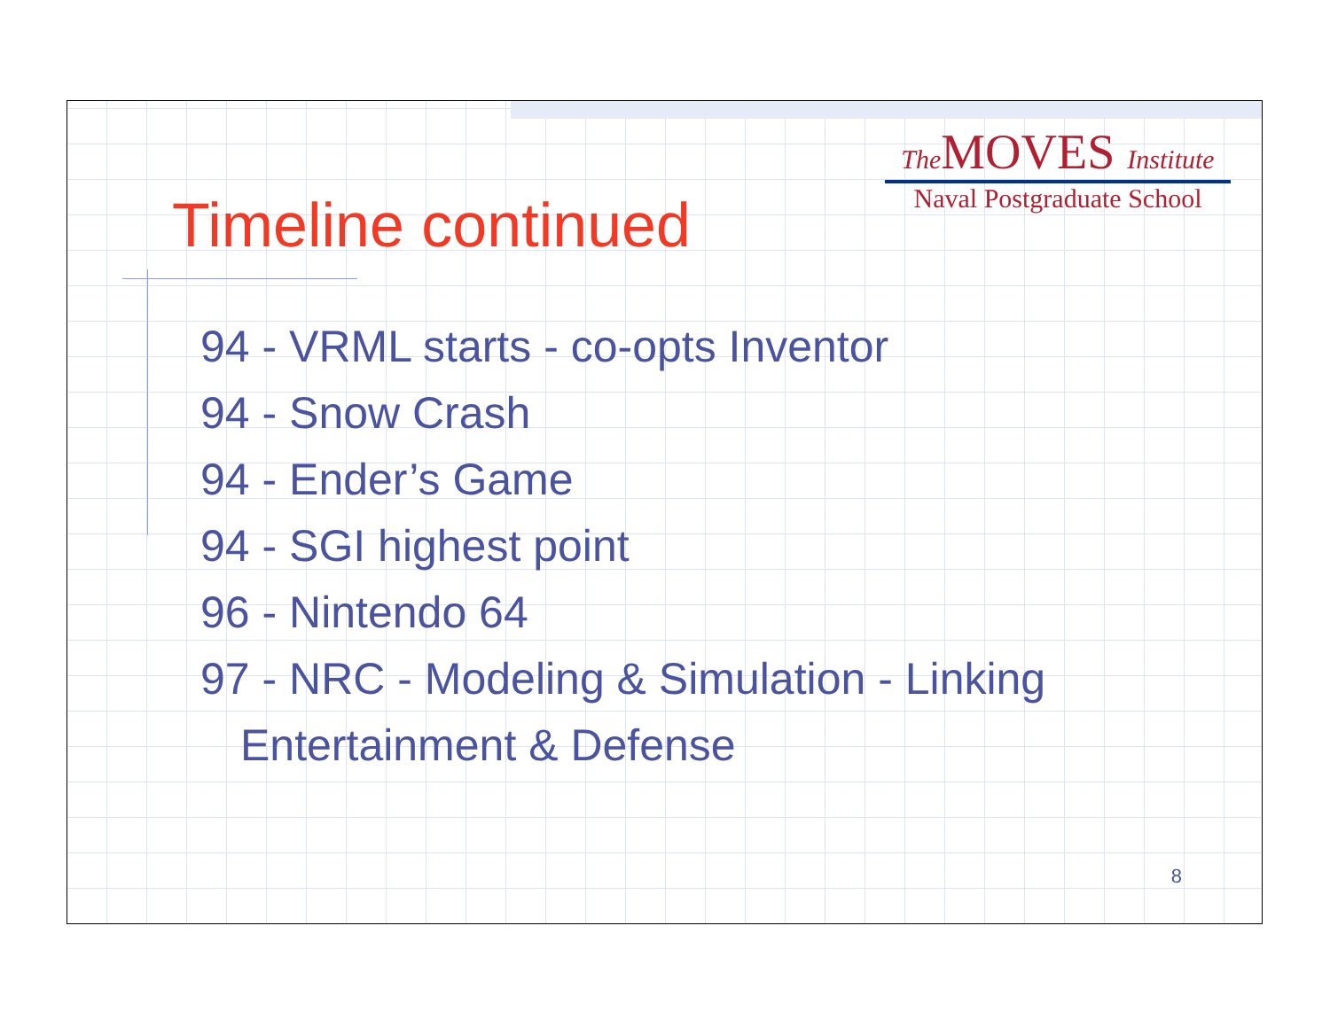Timeline continued
The MOVES Institute
Naval Postgraduate School
94 - VRML starts - co-opts Inventor
94 - Snow Crash
94 - Ender’s Game
94 - SGI highest point
96 - Nintendo 64
97 - NRC - Modeling & Simulation - Linking Entertainment & Defense
8